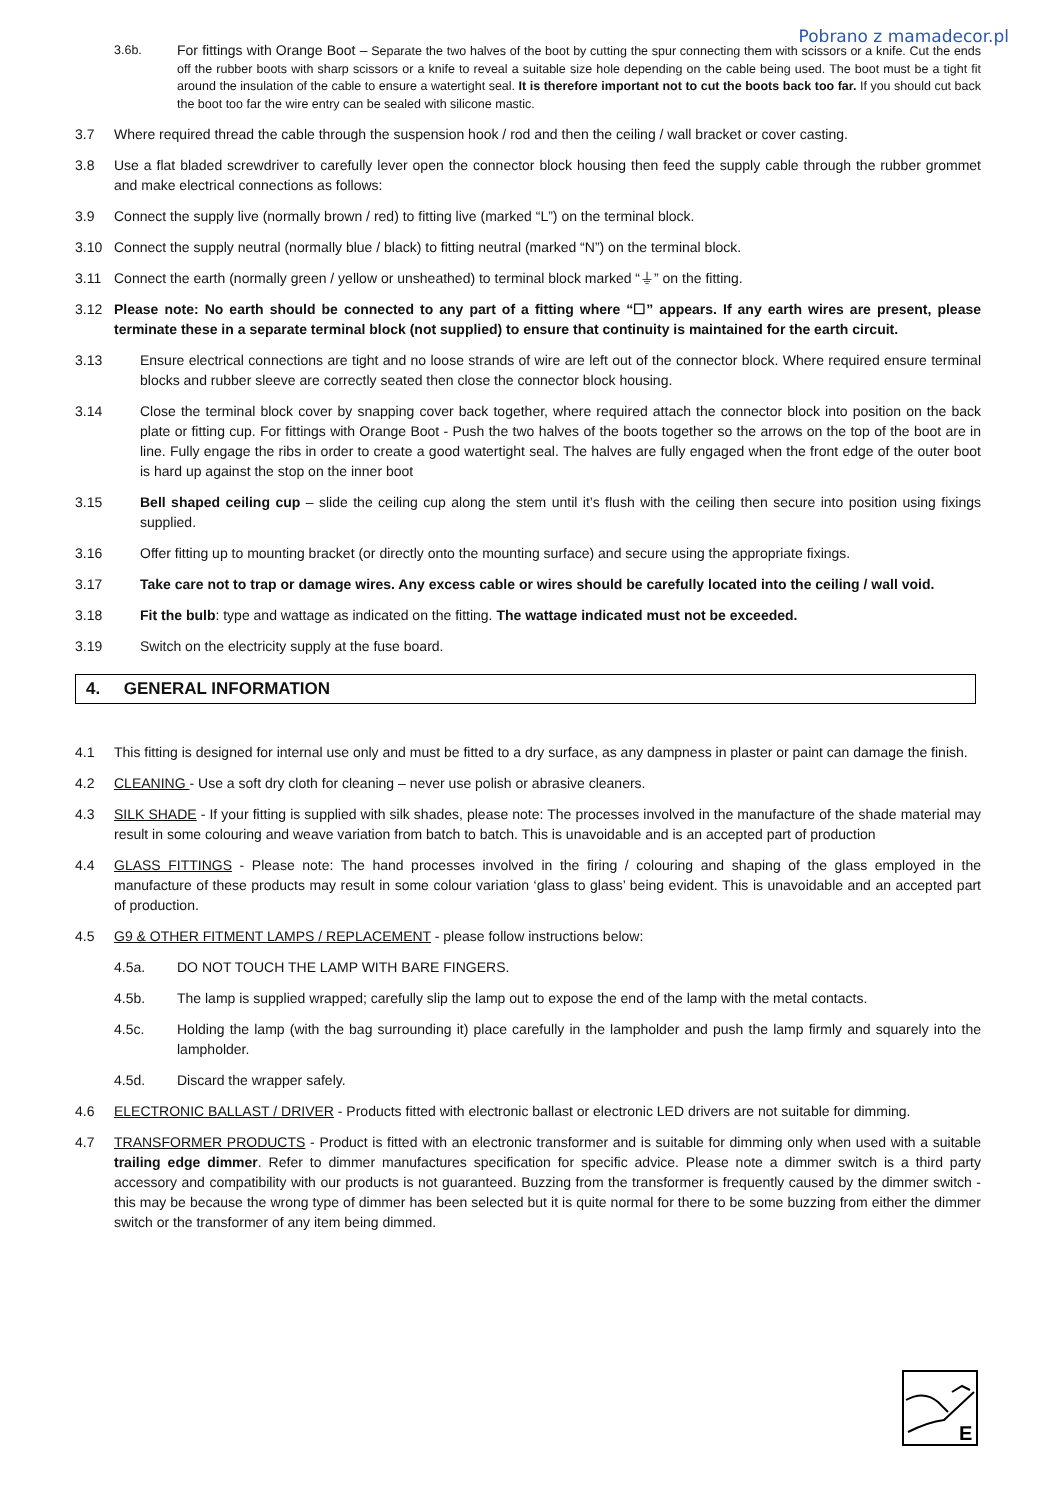Pobrano z mamadecor.pl
3.6b. For fittings with Orange Boot – Separate the two halves of the boot by cutting the spur connecting them with scissors or a knife. Cut the ends off the rubber boots with sharp scissors or a knife to reveal a suitable size hole depending on the cable being used. The boot must be a tight fit around the insulation of the cable to ensure a watertight seal. It is therefore important not to cut the boots back too far. If you should cut back the boot too far the wire entry can be sealed with silicone mastic.
3.7 Where required thread the cable through the suspension hook / rod and then the ceiling / wall bracket or cover casting.
3.8 Use a flat bladed screwdriver to carefully lever open the connector block housing then feed the supply cable through the rubber grommet and make electrical connections as follows:
3.9 Connect the supply live (normally brown / red) to fitting live (marked “L”) on the terminal block.
3.10 Connect the supply neutral (normally blue / black) to fitting neutral (marked “N”) on the terminal block.
3.11 Connect the earth (normally green / yellow or unsheathed) to terminal block marked “⏚” on the fitting.
3.12 Please note: No earth should be connected to any part of a fitting where “☐” appears. If any earth wires are present, please terminate these in a separate terminal block (not supplied) to ensure that continuity is maintained for the earth circuit.
3.13 Ensure electrical connections are tight and no loose strands of wire are left out of the connector block. Where required ensure terminal blocks and rubber sleeve are correctly seated then close the connector block housing.
3.14 Close the terminal block cover by snapping cover back together, where required attach the connector block into position on the back plate or fitting cup. For fittings with Orange Boot - Push the two halves of the boots together so the arrows on the top of the boot are in line. Fully engage the ribs in order to create a good watertight seal. The halves are fully engaged when the front edge of the outer boot is hard up against the stop on the inner boot
3.15 Bell shaped ceiling cup – slide the ceiling cup along the stem until it’s flush with the ceiling then secure into position using fixings supplied.
3.16 Offer fitting up to mounting bracket (or directly onto the mounting surface) and secure using the appropriate fixings.
3.17 Take care not to trap or damage wires. Any excess cable or wires should be carefully located into the ceiling / wall void.
3.18 Fit the bulb: type and wattage as indicated on the fitting. The wattage indicated must not be exceeded.
3.19 Switch on the electricity supply at the fuse board.
4. GENERAL INFORMATION
4.1 This fitting is designed for internal use only and must be fitted to a dry surface, as any dampness in plaster or paint can damage the finish.
4.2 CLEANING - Use a soft dry cloth for cleaning – never use polish or abrasive cleaners.
4.3 SILK SHADE - If your fitting is supplied with silk shades, please note: The processes involved in the manufacture of the shade material may result in some colouring and weave variation from batch to batch. This is unavoidable and is an accepted part of production
4.4 GLASS FITTINGS - Please note: The hand processes involved in the firing / colouring and shaping of the glass employed in the manufacture of these products may result in some colour variation ‘glass to glass’ being evident. This is unavoidable and an accepted part of production.
4.5 G9 & OTHER FITMENT LAMPS / REPLACEMENT - please follow instructions below:
4.5a. DO NOT TOUCH THE LAMP WITH BARE FINGERS.
4.5b. The lamp is supplied wrapped; carefully slip the lamp out to expose the end of the lamp with the metal contacts.
4.5c. Holding the lamp (with the bag surrounding it) place carefully in the lampholder and push the lamp firmly and squarely into the lampholder.
4.5d. Discard the wrapper safely.
4.6 ELECTRONIC BALLAST / DRIVER - Products fitted with electronic ballast or electronic LED drivers are not suitable for dimming.
4.7 TRANSFORMER PRODUCTS - Product is fitted with an electronic transformer and is suitable for dimming only when used with a suitable trailing edge dimmer. Refer to dimmer manufactures specification for specific advice. Please note a dimmer switch is a third party accessory and compatibility with our products is not guaranteed. Buzzing from the transformer is frequently caused by the dimmer switch - this may be because the wrong type of dimmer has been selected but it is quite normal for there to be some buzzing from either the dimmer switch or the transformer of any item being dimmed.
E